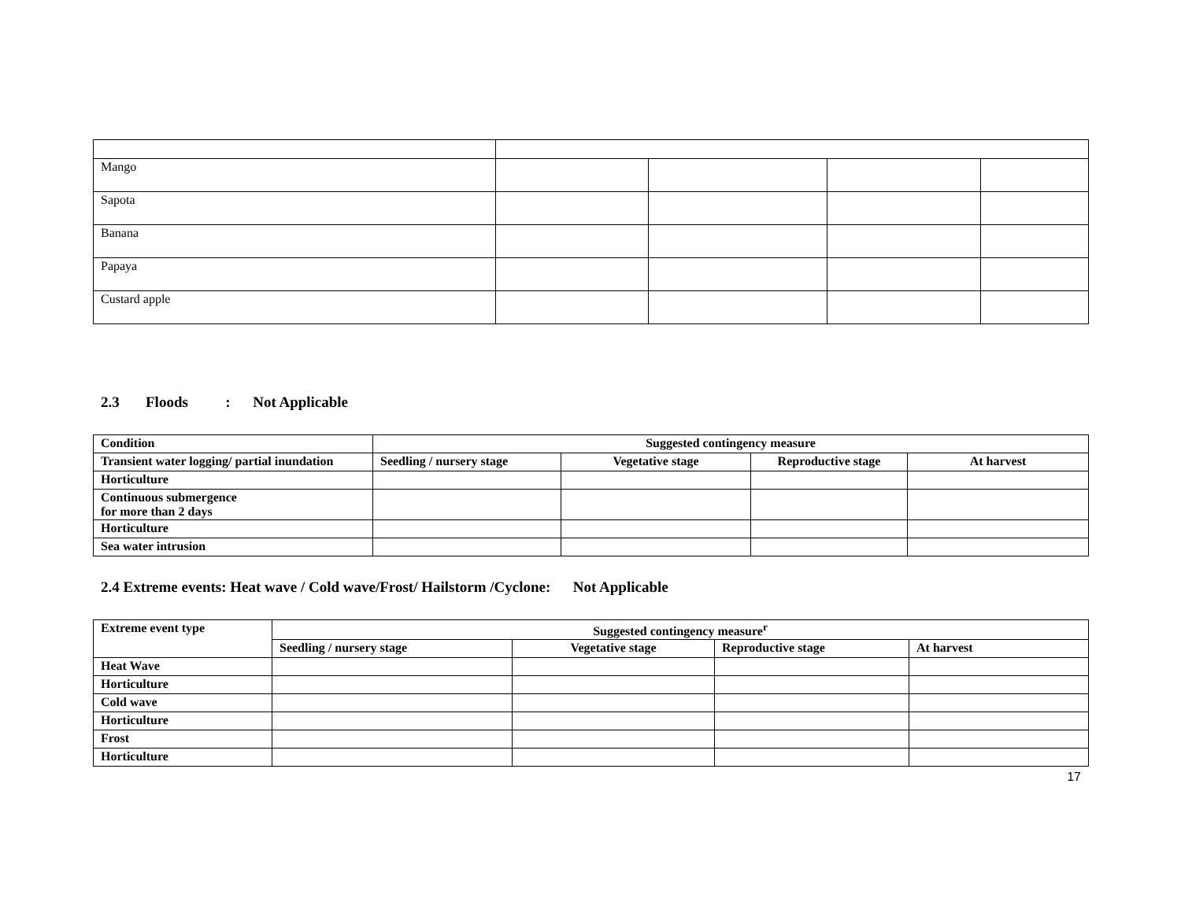| Mango | | | | |
| Sapota | | | | |
| Banana | | | | |
| Papaya | | | | |
| Custard apple | | | | |
2.3 Floods : Not Applicable
| Condition | Suggested contingency measure | | | |
| --- | --- | --- | --- | --- |
| Transient water logging/ partial inundation | Seedling / nursery stage | Vegetative stage | Reproductive stage | At harvest |
| Horticulture | | | | |
| Continuous submergence for more than 2 days | | | | |
| Horticulture | | | | |
| Sea water intrusion | | | | |
2.4 Extreme events: Heat wave / Cold wave/Frost/ Hailstorm /Cyclone: Not Applicable
| Extreme event type | Suggested contingency measure<sup>r</sup> | | | |
| --- | --- | --- | --- | --- |
| | Seedling / nursery stage | Vegetative stage | Reproductive stage | At harvest |
| Heat Wave | | | | |
| Horticulture | | | | |
| Cold wave | | | | |
| Horticulture | | | | |
| Frost | | | | |
| Horticulture | | | | |
17